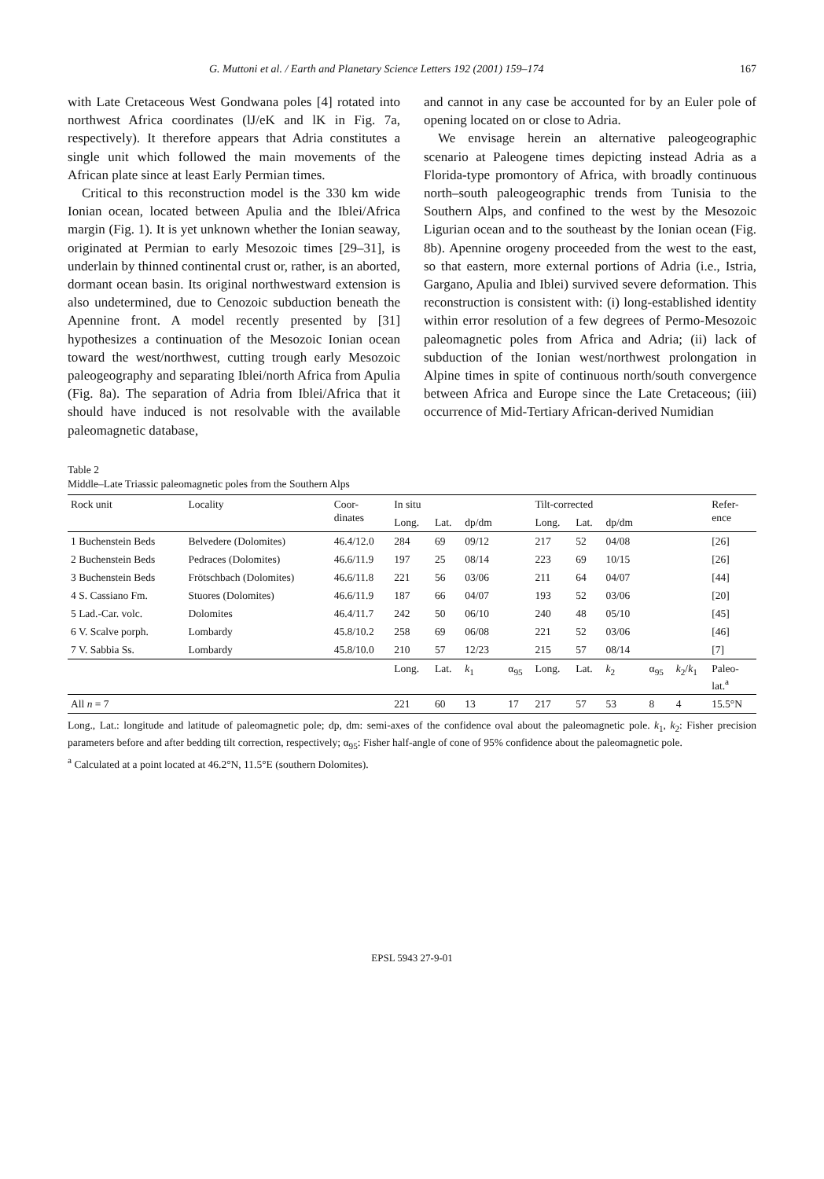G. Muttoni et al. / Earth and Planetary Science Letters 192 (2001) 159–174 167
with Late Cretaceous West Gondwana poles [4] rotated into northwest Africa coordinates (lJ/eK and lK in Fig. 7a, respectively). It therefore appears that Adria constitutes a single unit which followed the main movements of the African plate since at least Early Permian times.
Critical to this reconstruction model is the 330 km wide Ionian ocean, located between Apulia and the Iblei/Africa margin (Fig. 1). It is yet unknown whether the Ionian seaway, originated at Permian to early Mesozoic times [29–31], is underlain by thinned continental crust or, rather, is an aborted, dormant ocean basin. Its original northwestward extension is also undetermined, due to Cenozoic subduction beneath the Apennine front. A model recently presented by [31] hypothesizes a continuation of the Mesozoic Ionian ocean toward the west/northwest, cutting trough early Mesozoic paleogeography and separating Iblei/north Africa from Apulia (Fig. 8a). The separation of Adria from Iblei/Africa that it should have induced is not resolvable with the available paleomagnetic database,
and cannot in any case be accounted for by an Euler pole of opening located on or close to Adria.
We envisage herein an alternative paleogeographic scenario at Paleogene times depicting instead Adria as a Florida-type promontory of Africa, with broadly continuous north–south paleogeographic trends from Tunisia to the Southern Alps, and confined to the west by the Mesozoic Ligurian ocean and to the southeast by the Ionian ocean (Fig. 8b). Apennine orogeny proceeded from the west to the east, so that eastern, more external portions of Adria (i.e., Istria, Gargano, Apulia and Iblei) survived severe deformation. This reconstruction is consistent with: (i) long-established identity within error resolution of a few degrees of Permo-Mesozoic paleomagnetic poles from Africa and Adria; (ii) lack of subduction of the Ionian west/northwest prolongation in Alpine times in spite of continuous north/south convergence between Africa and Europe since the Late Cretaceous; (iii) occurrence of Mid-Tertiary African-derived Numidian
Table 2
Middle–Late Triassic paleomagnetic poles from the Southern Alps
| Rock unit | Locality | Coor- dinates | In situ | | | | Tilt-corrected | | | | | Refer- ence |
| --- | --- | --- | --- | --- | --- | --- | --- | --- | --- | --- | --- | --- |
| | | | Long. | Lat. | dp/dm | | Long. | Lat. | dp/dm | | | |
| 1 Buchenstein Beds | Belvedere (Dolomites) | 46.4/12.0 | 284 | 69 | 09/12 | | 217 | 52 | 04/08 | | | [26] |
| 2 Buchenstein Beds | Pedraces (Dolomites) | 46.6/11.9 | 197 | 25 | 08/14 | | 223 | 69 | 10/15 | | | [26] |
| 3 Buchenstein Beds | Frötschbach (Dolomites) | 46.6/11.8 | 221 | 56 | 03/06 | | 211 | 64 | 04/07 | | | [44] |
| 4 S. Cassiano Fm. | Stuores (Dolomites) | 46.6/11.9 | 187 | 66 | 04/07 | | 193 | 52 | 03/06 | | | [20] |
| 5 Lad.-Car. volc. | Dolomites | 46.4/11.7 | 242 | 50 | 06/10 | | 240 | 48 | 05/10 | | | [45] |
| 6 V. Scalve porph. | Lombardy | 45.8/10.2 | 258 | 69 | 06/08 | | 221 | 52 | 03/06 | | | [46] |
| 7 V. Sabbia Ss. | Lombardy | 45.8/10.0 | 210 | 57 | 12/23 | | 215 | 57 | 08/14 | | | [7] |
| | | | Long. | Lat. | k<sub>1</sub> | α<sub>95</sub> | Long. | Lat. | k<sub>2</sub> | α<sub>95</sub> | k<sub>2</sub>/ k<sub>1</sub> | Paleo- lat.<sup>a</sup> |
| All n = 7 | | | 221 | 60 | 13 | 17 | 217 | 57 | 53 | 8 | 4 | 15.5°N |
Long., Lat.: longitude and latitude of paleomagnetic pole; dp, dm: semi-axes of the confidence oval about the paleomagnetic pole. k<sub>1</sub>, k<sub>2</sub>: Fisher precision parameters before and after bedding tilt correction, respectively; α<sub>95</sub>: Fisher half-angle of cone of 95% confidence about the paleomagnetic pole.
<sup>a</sup> Calculated at a point located at 46.2°N, 11.5°E (southern Dolomites).
EPSL 5943 27-9-01